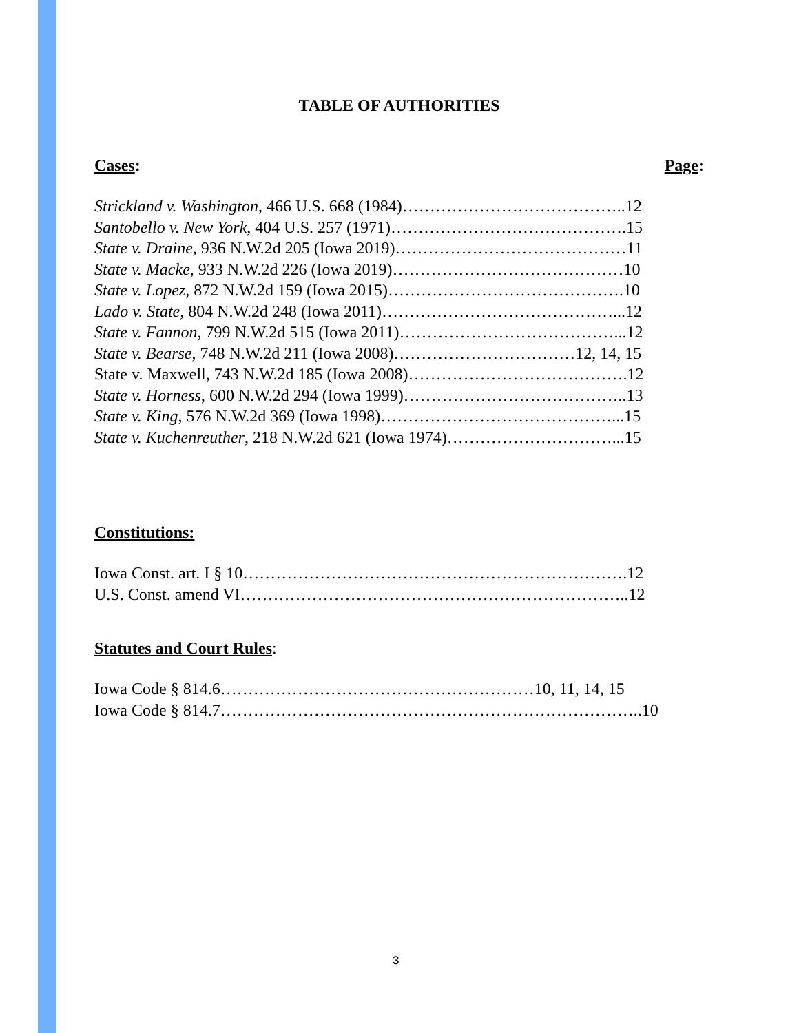TABLE OF AUTHORITIES
Cases: Page:
Strickland v. Washington, 466 U.S. 668 (1984)…………………………………..12
Santobello v. New York, 404 U.S. 257 (1971)…………………………………….15
State v. Draine, 936 N.W.2d 205 (Iowa 2019)……………………………………11
State v. Macke, 933 N.W.2d 226 (Iowa 2019)……………………………………10
State v. Lopez, 872 N.W.2d 159 (Iowa 2015)…………………………………….10
Lado v. State, 804 N.W.2d 248 (Iowa 2011)……………………………………...12
State v. Fannon, 799 N.W.2d 515 (Iowa 2011)…………………………………...12
State v. Bearse, 748 N.W.2d 211 (Iowa 2008)……………………………12, 14, 15
State v. Maxwell, 743 N.W.2d 185 (Iowa 2008)………………………………….12
State v. Horness, 600 N.W.2d 294 (Iowa 1999)…………………………………..13
State v. King, 576 N.W.2d 369 (Iowa 1998)……………………………………...15
State v. Kuchenreuther, 218 N.W.2d 621 (Iowa 1974)…………………………...15
Constitutions:
Iowa Const. art. I § 10…………………………………………………………….12
U.S. Const. amend VI……………………………………………………………..12
Statutes and Court Rules:
Iowa Code § 814.6…………………………………………………10, 11, 14, 15
Iowa Code § 814.7…………………………………………………………………..10
3